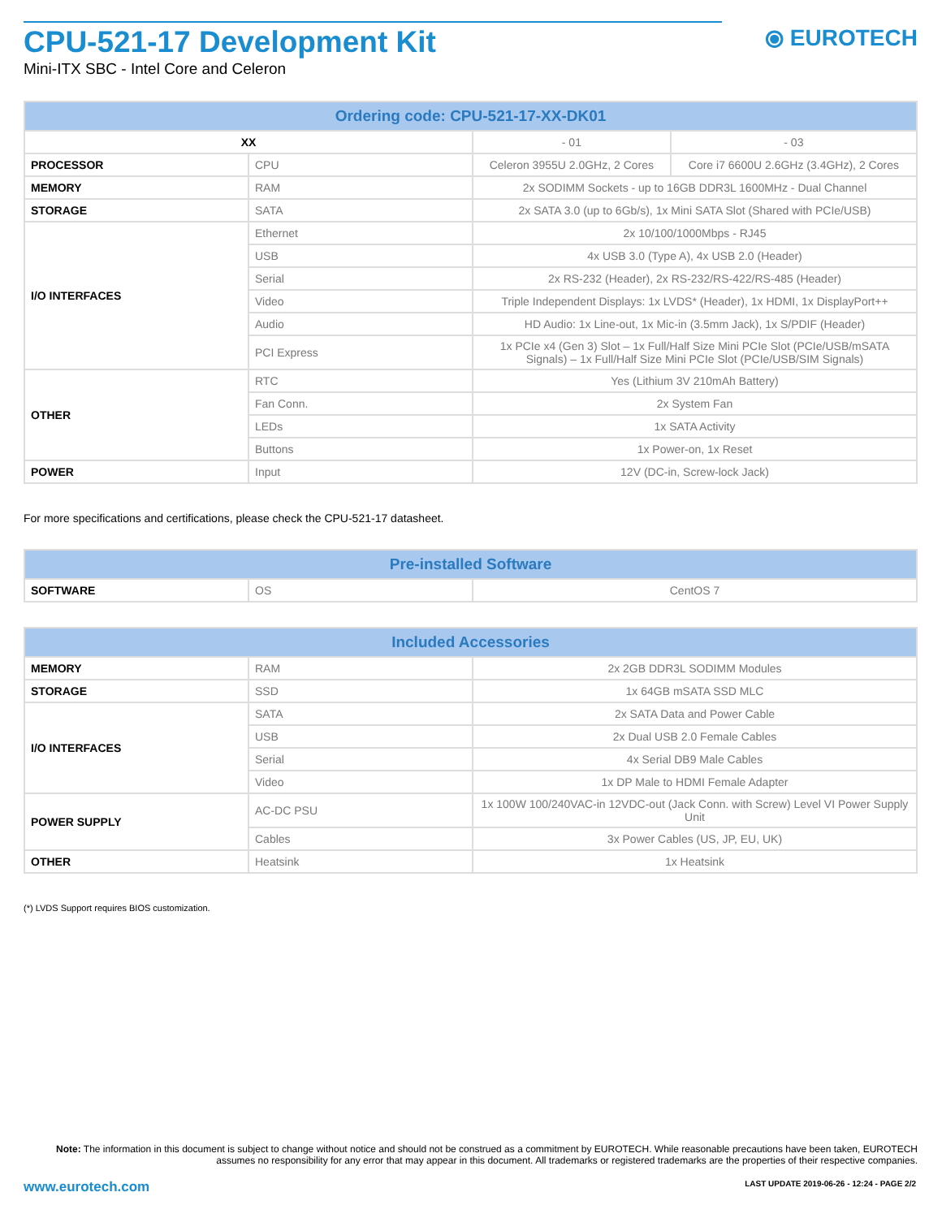⦿ EUROTECH
CPU-521-17 Development Kit
Mini-ITX SBC - Intel Core and Celeron
| Ordering code: CPU-521-17-XX-DK01 | | | |
| --- | --- | --- | --- |
| XX | | - 01 | - 03 |
| PROCESSOR | CPU | Celeron 3955U 2.0GHz, 2 Cores | Core i7 6600U 2.6GHz (3.4GHz), 2 Cores |
| MEMORY | RAM | 2x SODIMM Sockets - up to 16GB DDR3L 1600MHz - Dual Channel | |
| STORAGE | SATA | 2x SATA 3.0 (up to 6Gb/s), 1x Mini SATA Slot (Shared with PCIe/USB) | |
| I/O INTERFACES | Ethernet | 2x 10/100/1000Mbps - RJ45 | |
| | USB | 4x USB 3.0 (Type A), 4x USB 2.0 (Header) | |
| | Serial | 2x RS-232 (Header), 2x RS-232/RS-422/RS-485 (Header) | |
| | Video | Triple Independent Displays: 1x LVDS* (Header), 1x HDMI, 1x DisplayPort++ | |
| | Audio | HD Audio: 1x Line-out, 1x Mic-in (3.5mm Jack), 1x S/PDIF (Header) | |
| | PCI Express | 1x PCIe x4 (Gen 3) Slot – 1x Full/Half Size Mini PCIe Slot (PCIe/USB/mSATA Signals) – 1x Full/Half Size Mini PCIe Slot (PCIe/USB/SIM Signals) | |
| OTHER | RTC | Yes (Lithium 3V 210mAh Battery) | |
| | Fan Conn. | 2x System Fan | |
| | LEDs | 1x SATA Activity | |
| | Buttons | 1x Power-on, 1x Reset | |
| POWER | Input | 12V (DC-in, Screw-lock Jack) | |
For more specifications and certifications, please check the CPU-521-17 datasheet.
| Pre-installed Software | | |
| --- | --- | --- |
| SOFTWARE | OS | CentOS 7 |
| Included Accessories | | |
| --- | --- | --- |
| MEMORY | RAM | 2x 2GB DDR3L SODIMM Modules |
| STORAGE | SSD | 1x 64GB mSATA SSD MLC |
| I/O INTERFACES | SATA | 2x SATA Data and Power Cable |
| | USB | 2x Dual USB 2.0 Female Cables |
| | Serial | 4x Serial DB9 Male Cables |
| | Video | 1x DP Male to HDMI Female Adapter |
| POWER SUPPLY | AC-DC PSU | 1x 100W 100/240VAC-in 12VDC-out (Jack Conn. with Screw) Level VI Power Supply Unit |
| | Cables | 3x Power Cables (US, JP, EU, UK) |
| OTHER | Heatsink | 1x Heatsink |
(*) LVDS Support requires BIOS customization.
Note: The information in this document is subject to change without notice and should not be construed as a commitment by EUROTECH. While reasonable precautions have been taken, EUROTECH assumes no responsibility for any error that may appear in this document. All trademarks or registered trademarks are the properties of their respective companies.
www.eurotech.com
LAST UPDATE 2019-06-26 - 12:24 - PAGE 2/2